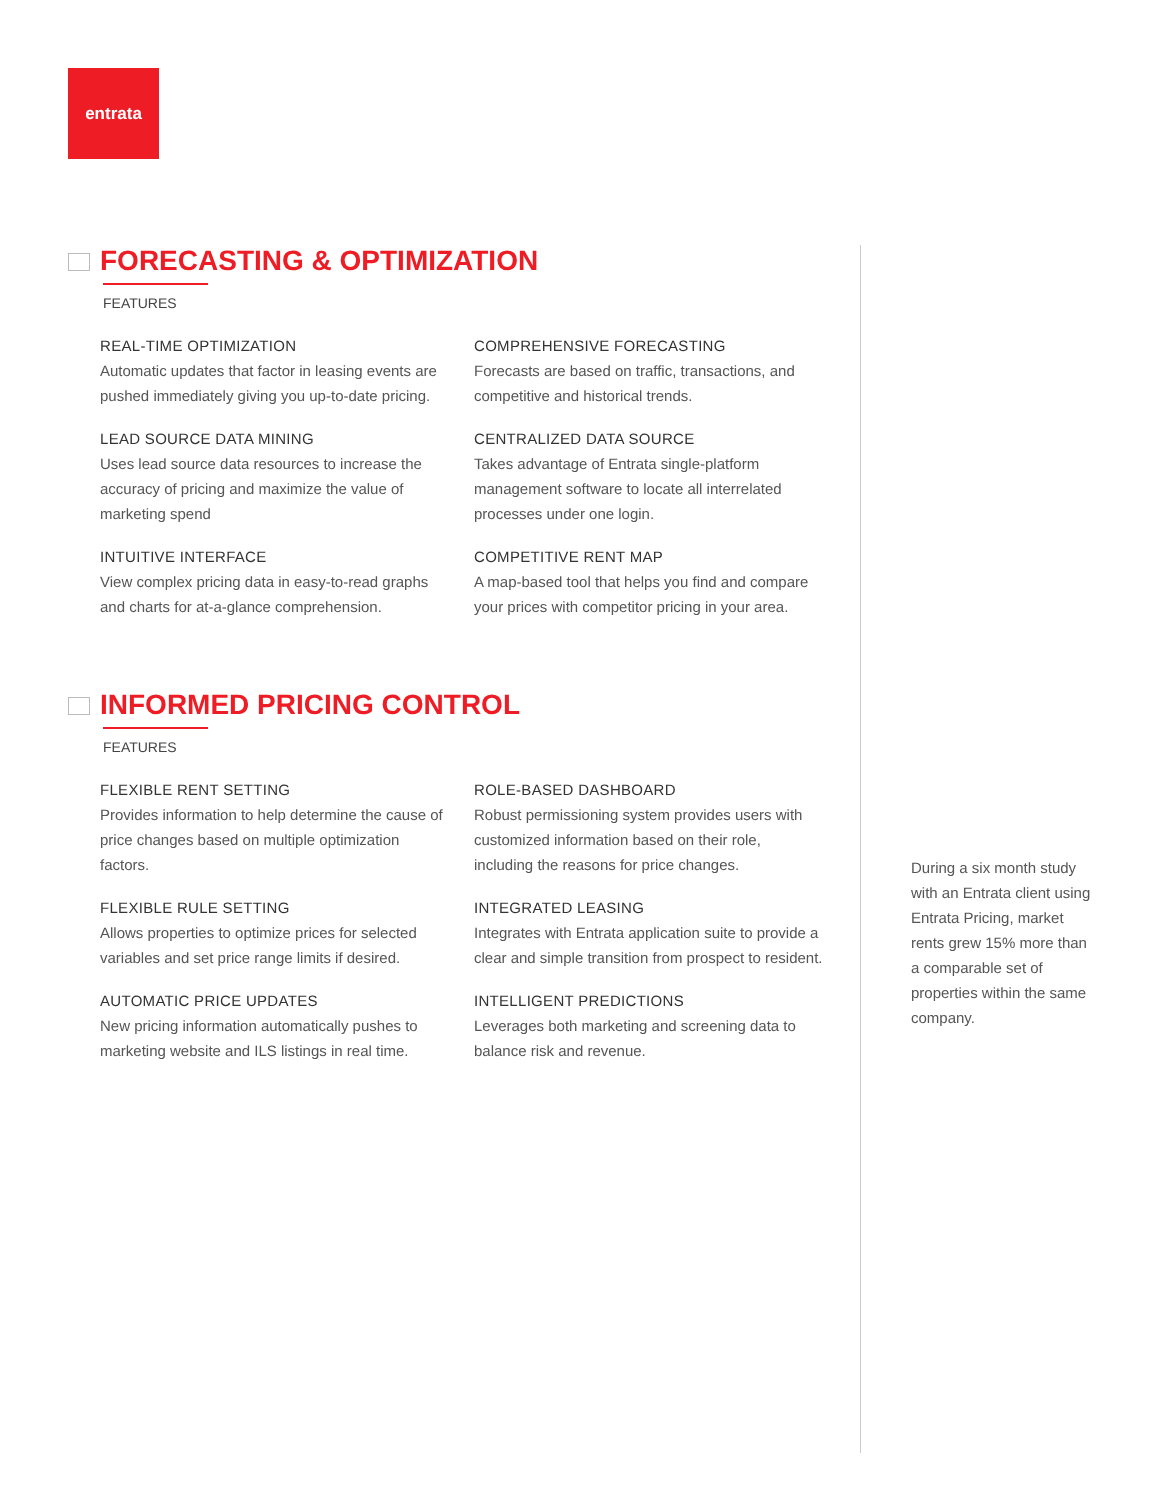entrata
FORECASTING & OPTIMIZATION
FEATURES
REAL-TIME OPTIMIZATION
Automatic updates that factor in leasing events are pushed immediately giving you up-to-date pricing.
LEAD SOURCE DATA MINING
Uses lead source data resources to increase the accuracy of pricing and maximize the value of marketing spend
INTUITIVE INTERFACE
View complex pricing data in easy-to-read graphs and charts for at-a-glance comprehension.
COMPREHENSIVE FORECASTING
Forecasts are based on traffic, transactions, and competitive and historical trends.
CENTRALIZED DATA SOURCE
Takes advantage of Entrata single-platform management software to locate all interrelated processes under one login.
COMPETITIVE RENT MAP
A map-based tool that helps you find and compare your prices with competitor pricing in your area.
INFORMED PRICING CONTROL
FEATURES
FLEXIBLE RENT SETTING
Provides information to help determine the cause of price changes based on multiple optimization factors.
FLEXIBLE RULE SETTING
Allows properties to optimize prices for selected variables and set price range limits if desired.
AUTOMATIC PRICE UPDATES
New pricing information automatically pushes to marketing website and ILS listings in real time.
ROLE-BASED DASHBOARD
Robust permissioning system provides users with customized information based on their role, including the reasons for price changes.
INTEGRATED LEASING
Integrates with Entrata application suite to provide a clear and simple transition from prospect to resident.
INTELLIGENT PREDICTIONS
Leverages both marketing and screening data to balance risk and revenue.
During a six month study with an Entrata client using Entrata Pricing, market rents grew 15% more than a comparable set of properties within the same company.